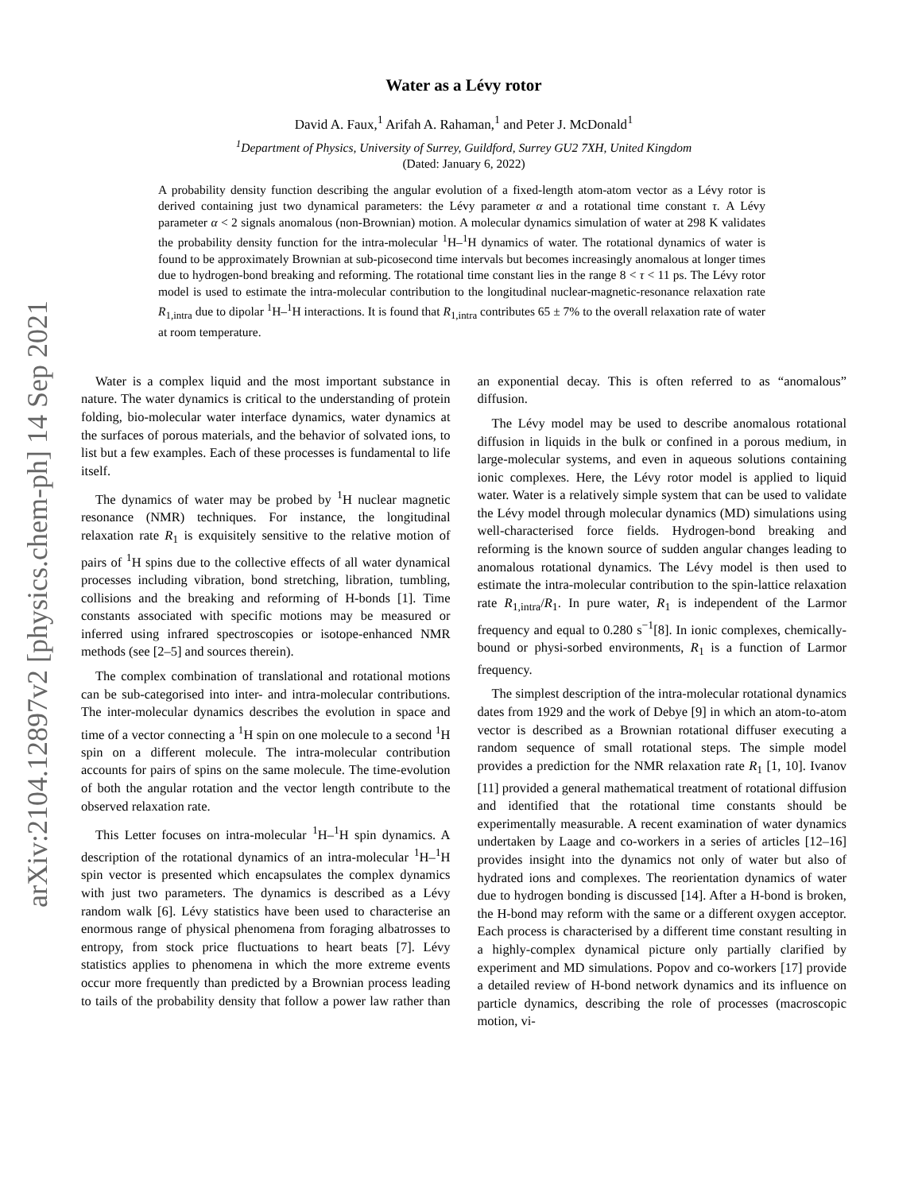arXiv:2104.12897v2 [physics.chem-ph] 14 Sep 2021
Water as a Lévy rotor
David A. Faux,<sup>1</sup> Arifah A. Rahaman,<sup>1</sup> and Peter J. McDonald<sup>1</sup>
<sup>1</sup> Department of Physics, University of Surrey, Guildford, Surrey GU2 7XH, United Kingdom
(Dated: January 6, 2022)
A probability density function describing the angular evolution of a fixed-length atom-atom vector as a Lévy rotor is derived containing just two dynamical parameters: the Lévy parameter α and a rotational time constant τ. A Lévy parameter α < 2 signals anomalous (non-Brownian) motion. A molecular dynamics simulation of water at 298 K validates the probability density function for the intra-molecular <sup>1</sup>H–<sup>1</sup>H dynamics of water. The rotational dynamics of water is found to be approximately Brownian at sub-picosecond time intervals but becomes increasingly anomalous at longer times due to hydrogen-bond breaking and reforming. The rotational time constant lies in the range 8 < τ < 11 ps. The Lévy rotor model is used to estimate the intra-molecular contribution to the longitudinal nuclear-magnetic-resonance relaxation rate R<sub>1,intra</sub> due to dipolar <sup>1</sup>H–<sup>1</sup>H interactions. It is found that R<sub>1,intra</sub> contributes 65 ± 7% to the overall relaxation rate of water at room temperature.
Water is a complex liquid and the most important substance in nature. The water dynamics is critical to the understanding of protein folding, bio-molecular water interface dynamics, water dynamics at the surfaces of porous materials, and the behavior of solvated ions, to list but a few examples. Each of these processes is fundamental to life itself.
The dynamics of water may be probed by <sup>1</sup>H nuclear magnetic resonance (NMR) techniques. For instance, the longitudinal relaxation rate R<sub>1</sub> is exquisitely sensitive to the relative motion of pairs of <sup>1</sup>H spins due to the collective effects of all water dynamical processes including vibration, bond stretching, libration, tumbling, collisions and the breaking and reforming of H-bonds [1]. Time constants associated with specific motions may be measured or inferred using infrared spectroscopies or isotope-enhanced NMR methods (see [2–5] and sources therein).
The complex combination of translational and rotational motions can be sub-categorised into inter- and intra-molecular contributions. The inter-molecular dynamics describes the evolution in space and time of a vector connecting a <sup>1</sup>H spin on one molecule to a second <sup>1</sup>H spin on a different molecule. The intra-molecular contribution accounts for pairs of spins on the same molecule. The time-evolution of both the angular rotation and the vector length contribute to the observed relaxation rate.
This Letter focuses on intra-molecular <sup>1</sup>H–<sup>1</sup>H spin dynamics. A description of the rotational dynamics of an intra-molecular <sup>1</sup>H–<sup>1</sup>H spin vector is presented which encapsulates the complex dynamics with just two parameters. The dynamics is described as a Lévy random walk [6]. Lévy statistics have been used to characterise an enormous range of physical phenomena from foraging albatrosses to entropy, from stock price fluctuations to heart beats [7]. Lévy statistics applies to phenomena in which the more extreme events occur more frequently than predicted by a Brownian process leading to tails of the probability density that follow a power law rather than an exponential decay. This is often referred to as “anomalous” diffusion.
The Lévy model may be used to describe anomalous rotational diffusion in liquids in the bulk or confined in a porous medium, in large-molecular systems, and even in aqueous solutions containing ionic complexes. Here, the Lévy rotor model is applied to liquid water. Water is a relatively simple system that can be used to validate the Lévy model through molecular dynamics (MD) simulations using well-characterised force fields. Hydrogen-bond breaking and reforming is the known source of sudden angular changes leading to anomalous rotational dynamics. The Lévy model is then used to estimate the intra-molecular contribution to the spin-lattice relaxation rate R<sub>1,intra</sub>/R<sub>1</sub>. In pure water, R<sub>1</sub> is independent of the Larmor frequency and equal to 0.280 s<sup>−1</sup>[8]. In ionic complexes, chemically-bound or physi-sorbed environments, R<sub>1</sub> is a function of Larmor frequency.
The simplest description of the intra-molecular rotational dynamics dates from 1929 and the work of Debye [9] in which an atom-to-atom vector is described as a Brownian rotational diffuser executing a random sequence of small rotational steps. The simple model provides a prediction for the NMR relaxation rate R<sub>1</sub> [1, 10]. Ivanov [11] provided a general mathematical treatment of rotational diffusion and identified that the rotational time constants should be experimentally measurable. A recent examination of water dynamics undertaken by Laage and co-workers in a series of articles [12–16] provides insight into the dynamics not only of water but also of hydrated ions and complexes. The reorientation dynamics of water due to hydrogen bonding is discussed [14]. After a H-bond is broken, the H-bond may reform with the same or a different oxygen acceptor. Each process is characterised by a different time constant resulting in a highly-complex dynamical picture only partially clarified by experiment and MD simulations. Popov and co-workers [17] provide a detailed review of H-bond network dynamics and its influence on particle dynamics, describing the role of processes (macroscopic motion, vi-